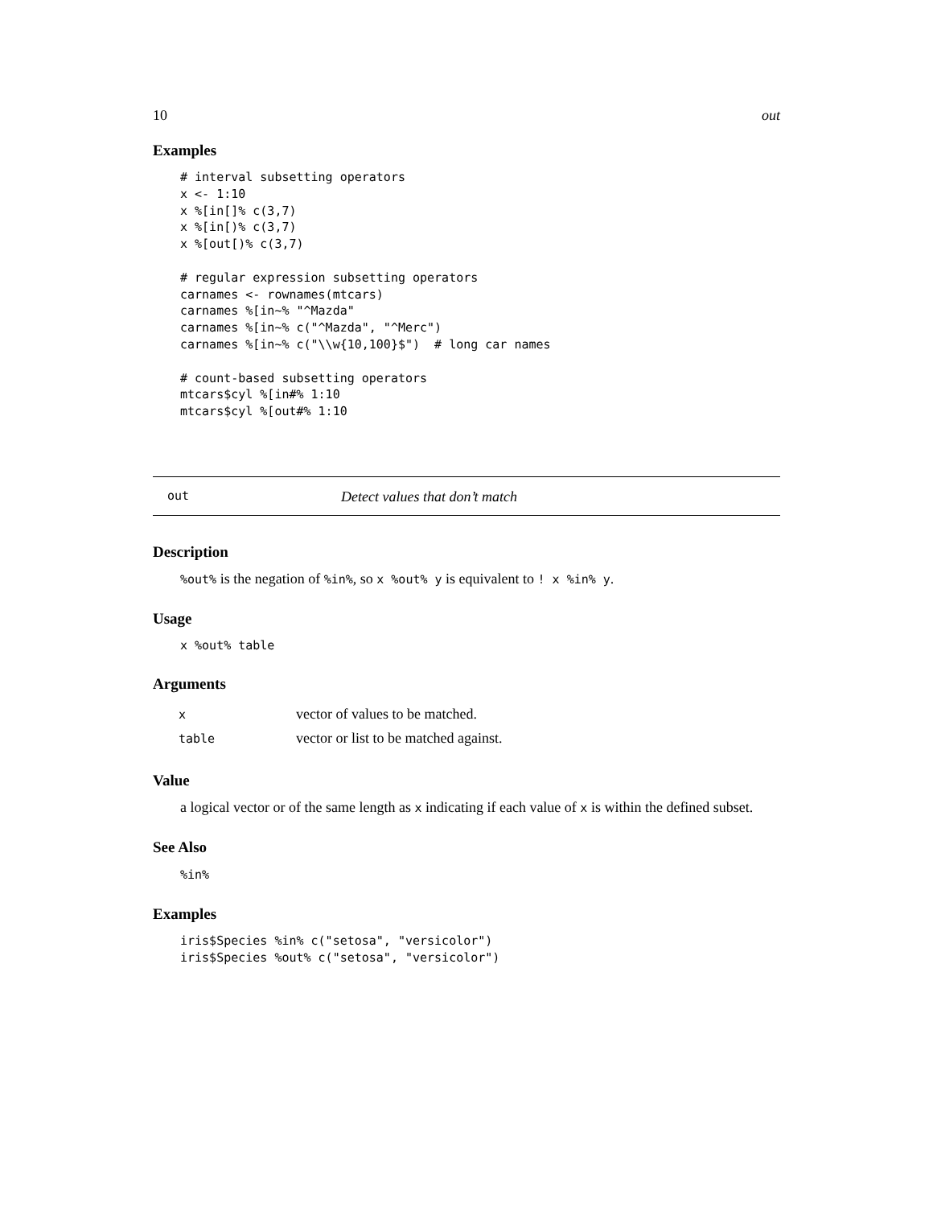10 out
Examples
# interval subsetting operators
x <- 1:10
x %[in[]% c(3,7)
x %[in[)% c(3,7)
x %[out[)% c(3,7)

# regular expression subsetting operators
carnames <- rownames(mtcars)
carnames %[in~% "^Mazda"
carnames %[in~% c("^Mazda", "^Merc")
carnames %[in~% c("\\w{10,100}$")  # long car names

# count-based subsetting operators
mtcars$cyl %[in#% 1:10
mtcars$cyl %[out#% 1:10
out Detect values that don’t match
Description
%out% is the negation of %in%, so x %out% y is equivalent to ! x %in% y.
Usage
x %out% table
Arguments
| x | vector of values to be matched. |
| table | vector or list to be matched against. |
Value
a logical vector or of the same length as x indicating if each value of x is within the defined subset.
See Also
%in%
Examples
iris$Species %in% c("setosa", "versicolor")
iris$Species %out% c("setosa", "versicolor")